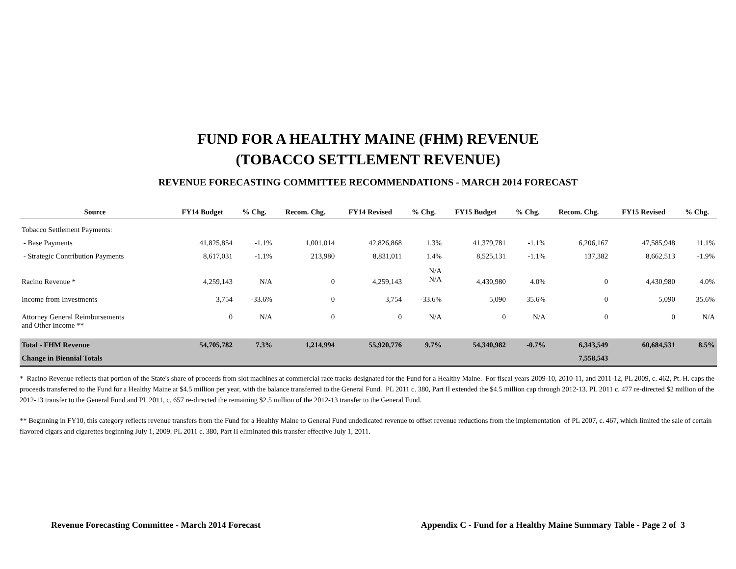FUND FOR A HEALTHY MAINE (FHM) REVENUE
(TOBACCO SETTLEMENT REVENUE)
REVENUE FORECASTING COMMITTEE RECOMMENDATIONS - MARCH 2014 FORECAST
| Source | FY14 Budget | % Chg. | Recom. Chg. | FY14 Revised | % Chg. | FY15 Budget | % Chg. | Recom. Chg. | FY15 Revised | % Chg. |
| --- | --- | --- | --- | --- | --- | --- | --- | --- | --- | --- |
| Tobacco Settlement Payments: | | | | | | | | | | |
| - Base Payments | 41,825,854 | -1.1% | 1,001,014 | 42,826,868 | 1.3% | 41,379,781 | -1.1% | 6,206,167 | 47,585,948 | 11.1% |
| - Strategic Contribution Payments | 8,617,031 | -1.1% | 213,980 | 8,831,011 | 1.4% | 8,525,131 | -1.1% | 137,382 | 8,662,513 | -1.9% |
| Racino Revenue * | 4,259,143 | N/A | 0 | 4,259,143 | N/A N/A | 4,430,980 | 4.0% | 0 | 4,430,980 | 4.0% |
| Income from Investments | 3,754 | -33.6% | 0 | 3,754 | -33.6% | 5,090 | 35.6% | 0 | 5,090 | 35.6% |
| Attorney General Reimbursements and Other Income ** | 0 | N/A | 0 | 0 | N/A | 0 | N/A | 0 | 0 | N/A |
| Total - FHM Revenue | 54,705,782 | 7.3% | 1,214,994 | 55,920,776 | 9.7% | 54,340,982 | -0.7% | 6,343,549 | 60,684,531 | 8.5% |
| Change in Biennial Totals | | | | | | | | 7,558,543 | | |
* Racino Revenue reflects that portion of the State's share of proceeds from slot machines at commercial race tracks designated for the Fund for a Healthy Maine. For fiscal years 2009-10, 2010-11, and 2011-12, PL 2009, c. 462, Pt. H. caps the proceeds transferred to the Fund for a Healthy Maine at $4.5 million per year, with the balance transferred to the General Fund. PL 2011 c. 380, Part II extended the $4.5 million cap through 2012-13. PL 2011 c. 477 re-directed $2 million of the 2012-13 transfer to the General Fund and PL 2011, c. 657 re-directed the remaining $2.5 million of the 2012-13 transfer to the General Fund.
** Beginning in FY10, this category reflects revenue transfers from the Fund for a Healthy Maine to General Fund undedicated revenue to offset revenue reductions from the implementation of PL 2007, c. 467, which limited the sale of certain flavored cigars and cigarettes beginning July 1, 2009. PL 2011 c. 380, Part II eliminated this transfer effective July 1, 2011.
Revenue Forecasting Committee - March 2014 Forecast Appendix C - Fund for a Healthy Maine Summary Table - Page 2 of 3